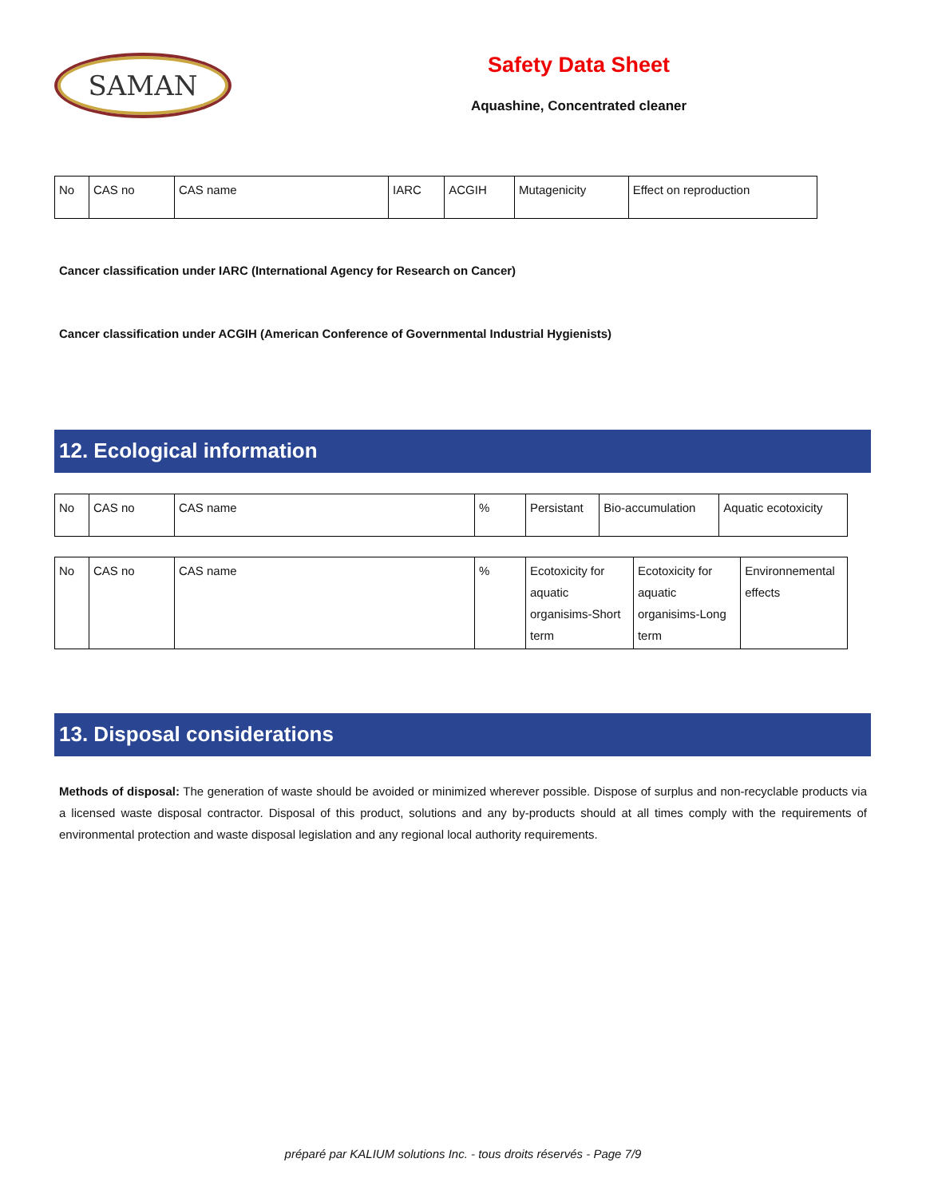SAMAN
Safety Data Sheet
Aquashine, Concentrated cleaner
| No | CAS no | CAS name | IARC | ACGIH | Mutagenicity | Effect on reproduction |
Cancer classification under IARC (International Agency for Research on Cancer)
Cancer classification under ACGIH (American Conference of Governmental Industrial Hygienists)
12. Ecological information
| No | CAS no | CAS name | % | Persistant | Bio-accumulation | Aquatic ecotoxicity |
| No | CAS no | CAS name | % | Ecotoxicity for aquatic organisims-Short term | Ecotoxicity for aquatic organisims-Long term | Environnemental effects |
13. Disposal considerations
Methods of disposal: The generation of waste should be avoided or minimized wherever possible. Dispose of surplus and non-recyclable products via a licensed waste disposal contractor. Disposal of this product, solutions and any by-products should at all times comply with the requirements of environmental protection and waste disposal legislation and any regional local authority requirements.
préparé par KALIUM solutions Inc. - tous droits réservés - Page 7/9